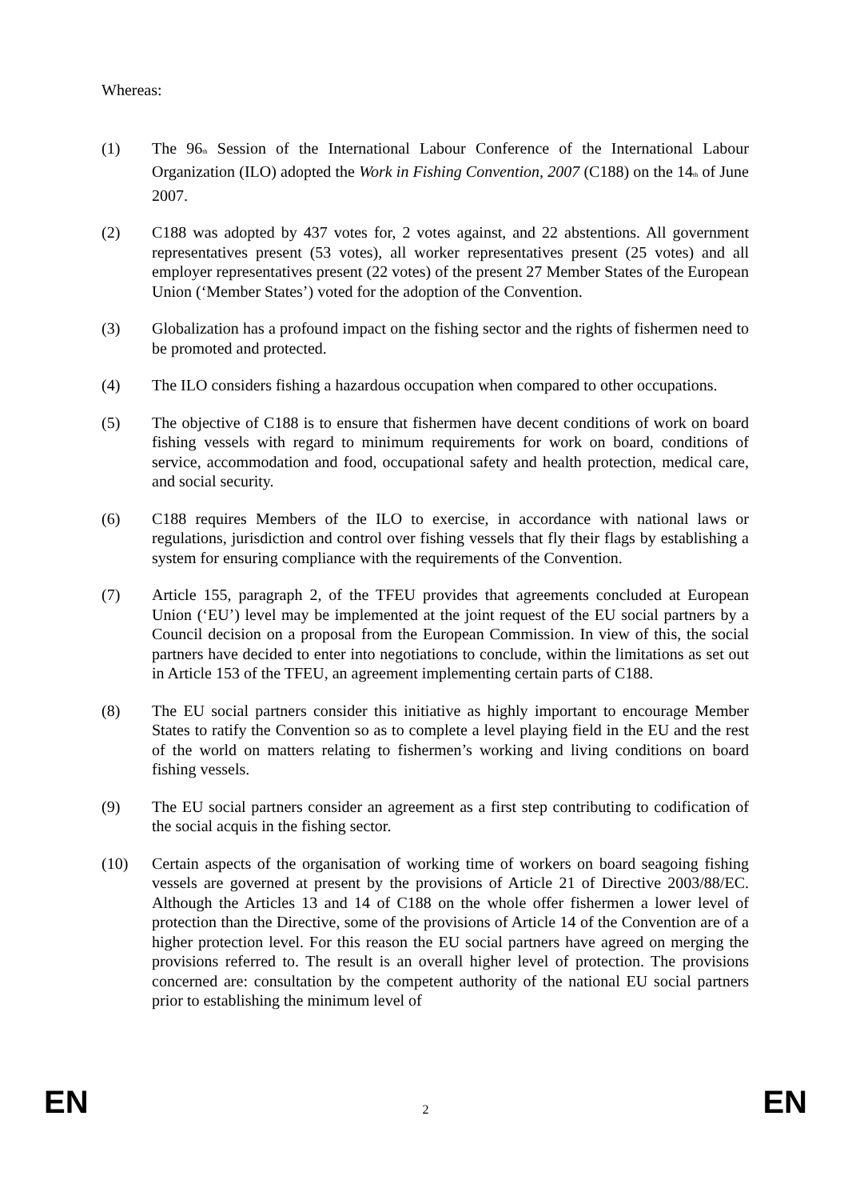Whereas:
(1) The 96<sub>th</sub> Session of the International Labour Conference of the International Labour Organization (ILO) adopted the Work in Fishing Convention, 2007 (C188) on the 14<sub>th</sub> of June 2007.
(2) C188 was adopted by 437 votes for, 2 votes against, and 22 abstentions. All government representatives present (53 votes), all worker representatives present (25 votes) and all employer representatives present (22 votes) of the present 27 Member States of the European Union (‘Member States’) voted for the adoption of the Convention.
(3) Globalization has a profound impact on the fishing sector and the rights of fishermen need to be promoted and protected.
(4) The ILO considers fishing a hazardous occupation when compared to other occupations.
(5) The objective of C188 is to ensure that fishermen have decent conditions of work on board fishing vessels with regard to minimum requirements for work on board, conditions of service, accommodation and food, occupational safety and health protection, medical care, and social security.
(6) C188 requires Members of the ILO to exercise, in accordance with national laws or regulations, jurisdiction and control over fishing vessels that fly their flags by establishing a system for ensuring compliance with the requirements of the Convention.
(7) Article 155, paragraph 2, of the TFEU provides that agreements concluded at European Union (‘EU’) level may be implemented at the joint request of the EU social partners by a Council decision on a proposal from the European Commission. In view of this, the social partners have decided to enter into negotiations to conclude, within the limitations as set out in Article 153 of the TFEU, an agreement implementing certain parts of C188.
(8) The EU social partners consider this initiative as highly important to encourage Member States to ratify the Convention so as to complete a level playing field in the EU and the rest of the world on matters relating to fishermen’s working and living conditions on board fishing vessels.
(9) The EU social partners consider an agreement as a first step contributing to codification of the social acquis in the fishing sector.
(10) Certain aspects of the organisation of working time of workers on board seagoing fishing vessels are governed at present by the provisions of Article 21 of Directive 2003/88/EC. Although the Articles 13 and 14 of C188 on the whole offer fishermen a lower level of protection than the Directive, some of the provisions of Article 14 of the Convention are of a higher protection level. For this reason the EU social partners have agreed on merging the provisions referred to. The result is an overall higher level of protection. The provisions concerned are: consultation by the competent authority of the national EU social partners prior to establishing the minimum level of
EN 2 EN